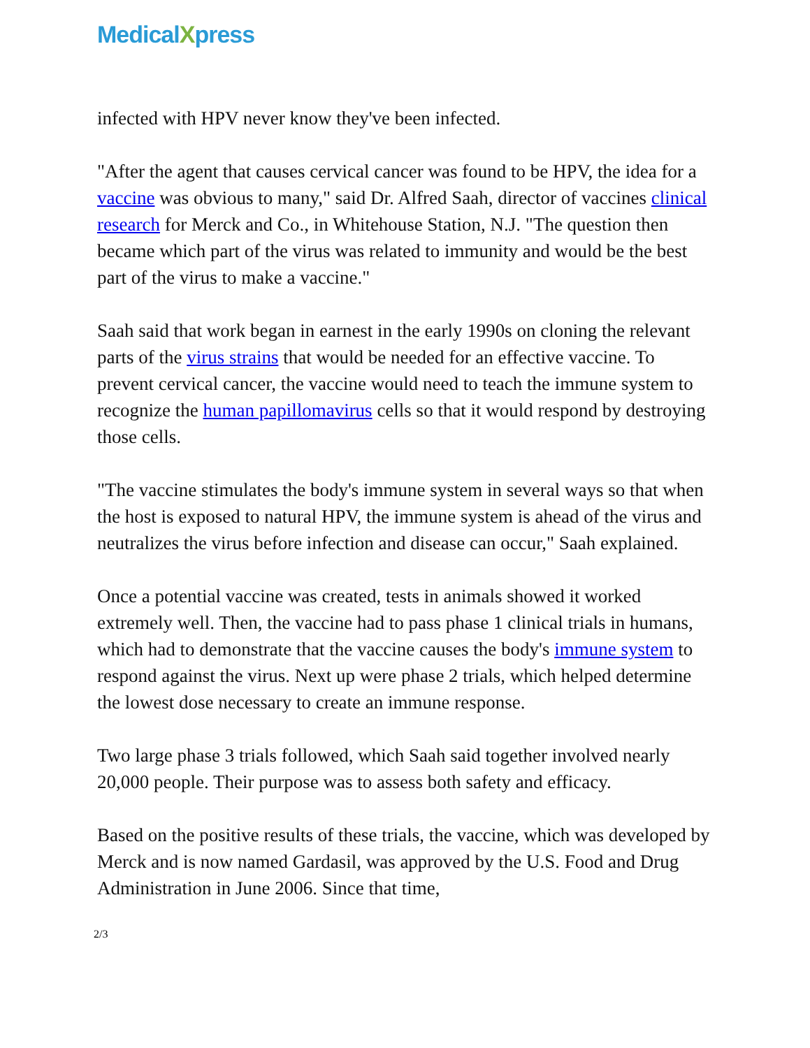MedicalXpress
infected with HPV never know they've been infected.
"After the agent that causes cervical cancer was found to be HPV, the idea for a vaccine was obvious to many," said Dr. Alfred Saah, director of vaccines clinical research for Merck and Co., in Whitehouse Station, N.J. "The question then became which part of the virus was related to immunity and would be the best part of the virus to make a vaccine."
Saah said that work began in earnest in the early 1990s on cloning the relevant parts of the virus strains that would be needed for an effective vaccine. To prevent cervical cancer, the vaccine would need to teach the immune system to recognize the human papillomavirus cells so that it would respond by destroying those cells.
"The vaccine stimulates the body's immune system in several ways so that when the host is exposed to natural HPV, the immune system is ahead of the virus and neutralizes the virus before infection and disease can occur," Saah explained.
Once a potential vaccine was created, tests in animals showed it worked extremely well. Then, the vaccine had to pass phase 1 clinical trials in humans, which had to demonstrate that the vaccine causes the body's immune system to respond against the virus. Next up were phase 2 trials, which helped determine the lowest dose necessary to create an immune response.
Two large phase 3 trials followed, which Saah said together involved nearly 20,000 people. Their purpose was to assess both safety and efficacy.
Based on the positive results of these trials, the vaccine, which was developed by Merck and is now named Gardasil, was approved by the U.S. Food and Drug Administration in June 2006. Since that time,
2/3